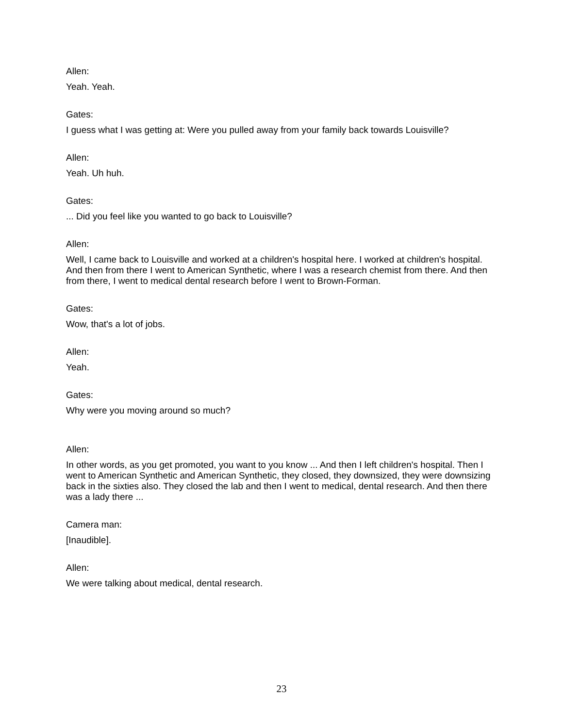Allen:
Yeah. Yeah.
Gates:
I guess what I was getting at: Were you pulled away from your family back towards Louisville?
Allen:
Yeah. Uh huh.
Gates:
... Did you feel like you wanted to go back to Louisville?
Allen:
Well, I came back to Louisville and worked at a children's hospital here. I worked at children's hospital. And then from there I went to American Synthetic, where I was a research chemist from there. And then from there, I went to medical dental research before I went to Brown-Forman.
Gates:
Wow, that's a lot of jobs.
Allen:
Yeah.
Gates:
Why were you moving around so much?
Allen:
In other words, as you get promoted, you want to you know ... And then I left children's hospital. Then I went to American Synthetic and American Synthetic, they closed, they downsized, they were downsizing back in the sixties also. They closed the lab and then I went to medical, dental research. And then there was a lady there ...
Camera man:
[Inaudible].
Allen:
We were talking about medical, dental research.
23